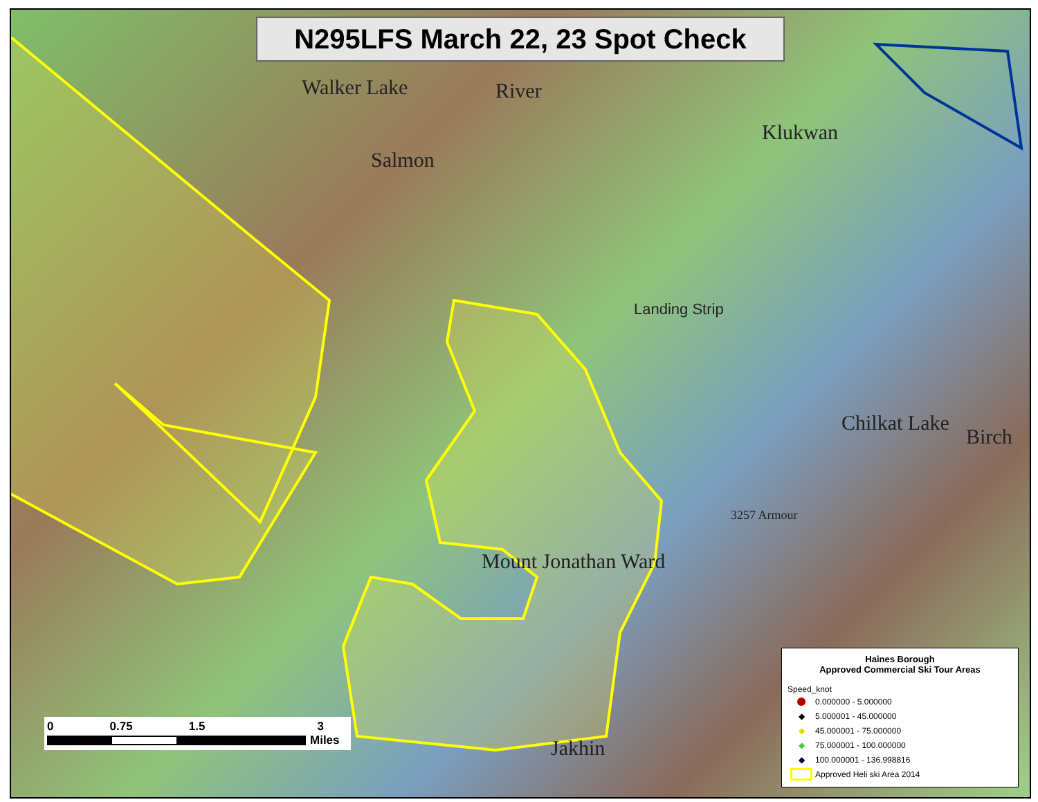N295LFS March 22, 23 Spot Check
Klukwan
Walker Lake River
Salmon
Landing Strip
Birch
Chilkat Lake
Mount Jonathan Ward
3257 Armour
Jakhin
0 0.75 1.5 3
Miles
Haines Borough
Approved Commercial Ski Tour Areas
Speed_knot
0.000000 - 5.000000
◆ 5.000001 - 45.000000
◆ 45.000001 - 75.000000
◆ 75.000001 - 100.000000
◆ 100.000001 - 136.998816
Approved Heli ski Area 2014